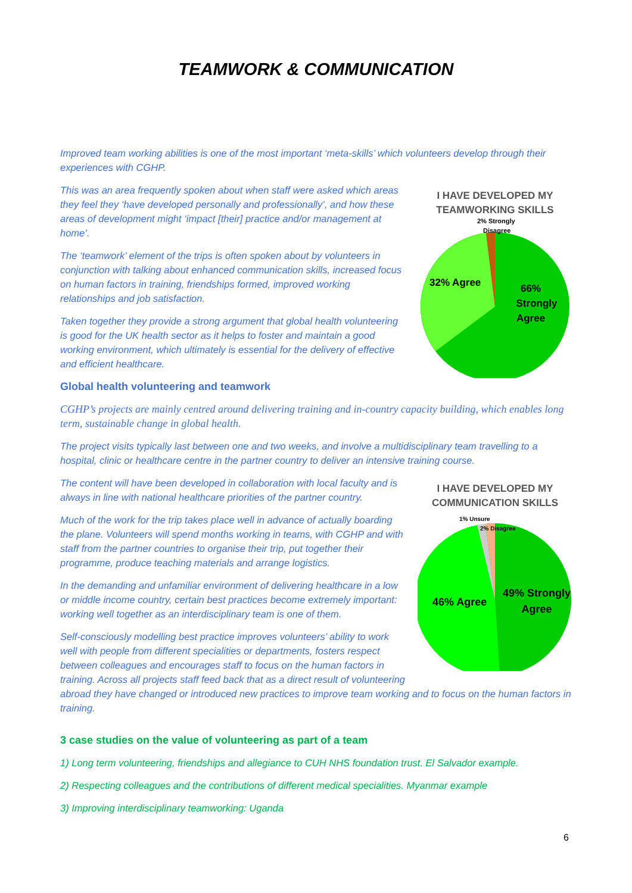TEAMWORK & COMMUNICATION
Improved team working abilities is one of the most important ‘meta-skills’ which volunteers develop through their experiences with CGHP.
I HAVE DEVELOPED MY TEAMWORKING SKILLS
32% Agree
66%
Strongly
Agree
2% Strongly
Disagree
This was an area frequently spoken about when staff were asked which areas they feel they ‘have developed personally and professionally’, and how these areas of development might ‘impact [their] practice and/or management at home’.
The ‘teamwork’ element of the trips is often spoken about by volunteers in conjunction with talking about enhanced communication skills, increased focus on human factors in training, friendships formed, improved working relationships and job satisfaction.
Taken together they provide a strong argument that global health volunteering is good for the UK health sector as it helps to foster and maintain a good working environment, which ultimately is essential for the delivery of effective and efficient healthcare.
Global health volunteering and teamwork
CGHP’s projects are mainly centred around delivering training and in-country capacity building, which enables long term, sustainable change in global health.
The project visits typically last between one and two weeks, and involve a multidisciplinary team travelling to a hospital, clinic or healthcare centre in the partner country to deliver an intensive training course.
I HAVE DEVELOPED MY COMMUNICATION SKILLS
46% Agree
49% Strongly
Agree
1% Unsure
2% Disagree
The content will have been developed in collaboration with local faculty and is always in line with national healthcare priorities of the partner country.
Much of the work for the trip takes place well in advance of actually boarding the plane. Volunteers will spend months working in teams, with CGHP and with staff from the partner countries to organise their trip, put together their programme, produce teaching materials and arrange logistics.
In the demanding and unfamiliar environment of delivering healthcare in a low or middle income country, certain best practices become extremely important: working well together as an interdisciplinary team is one of them.
Self-consciously modelling best practice improves volunteers’ ability to work well with people from different specialities or departments, fosters respect between colleagues and encourages staff to focus on the human factors in training. Across all projects staff feed back that as a direct result of volunteering abroad they have changed or introduced new practices to improve team working and to focus on the human factors in training.
3 case studies on the value of volunteering as part of a team
1) Long term volunteering, friendships and allegiance to CUH NHS foundation trust. El Salvador example.
2) Respecting colleagues and the contributions of different medical specialities. Myanmar example
3) Improving interdisciplinary teamworking: Uganda
6